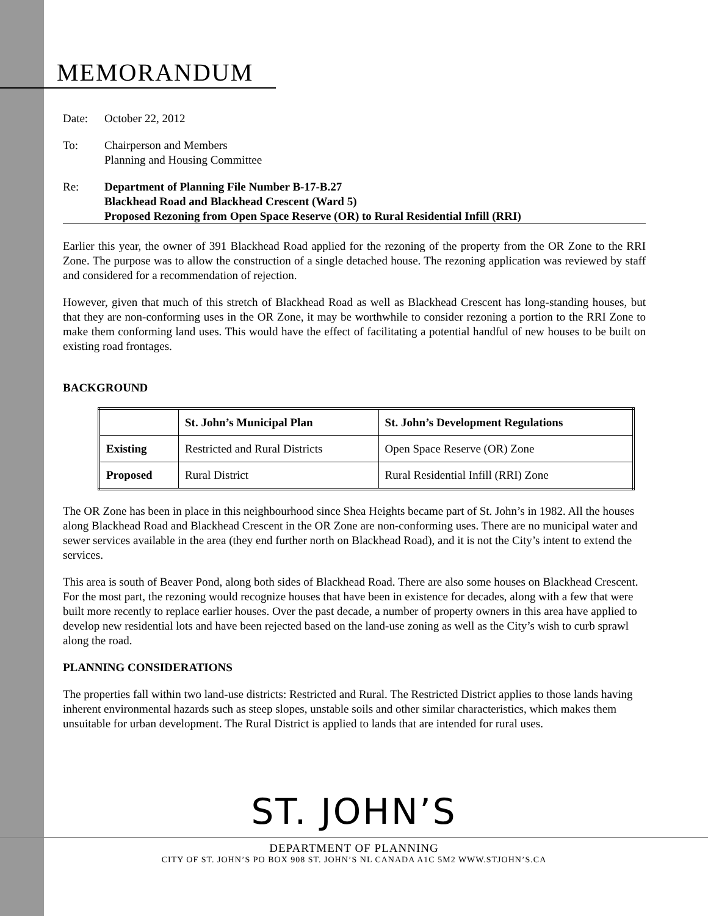MEMORANDUM
Date: October 22, 2012
To: Chairperson and Members
Planning and Housing Committee
Re: Department of Planning File Number B-17-B.27
Blackhead Road and Blackhead Crescent (Ward 5)
Proposed Rezoning from Open Space Reserve (OR) to Rural Residential Infill (RRI)
Earlier this year, the owner of 391 Blackhead Road applied for the rezoning of the property from the OR Zone to the RRI Zone. The purpose was to allow the construction of a single detached house. The rezoning application was reviewed by staff and considered for a recommendation of rejection.
However, given that much of this stretch of Blackhead Road as well as Blackhead Crescent has long-standing houses, but that they are non-conforming uses in the OR Zone, it may be worthwhile to consider rezoning a portion to the RRI Zone to make them conforming land uses. This would have the effect of facilitating a potential handful of new houses to be built on existing road frontages.
BACKGROUND
| | St. John’s Municipal Plan | St. John’s Development Regulations |
| --- | --- | --- |
| Existing | Restricted and Rural Districts | Open Space Reserve (OR) Zone |
| Proposed | Rural District | Rural Residential Infill (RRI) Zone |
The OR Zone has been in place in this neighbourhood since Shea Heights became part of St. John’s in 1982. All the houses along Blackhead Road and Blackhead Crescent in the OR Zone are non-conforming uses. There are no municipal water and sewer services available in the area (they end further north on Blackhead Road), and it is not the City’s intent to extend the services.
This area is south of Beaver Pond, along both sides of Blackhead Road. There are also some houses on Blackhead Crescent. For the most part, the rezoning would recognize houses that have been in existence for decades, along with a few that were built more recently to replace earlier houses. Over the past decade, a number of property owners in this area have applied to develop new residential lots and have been rejected based on the land-use zoning as well as the City’s wish to curb sprawl along the road.
PLANNING CONSIDERATIONS
The properties fall within two land-use districts: Restricted and Rural. The Restricted District applies to those lands having inherent environmental hazards such as steep slopes, unstable soils and other similar characteristics, which makes them unsuitable for urban development. The Rural District is applied to lands that are intended for rural uses.
ST. JOHN’S
DEPARTMENT OF PLANNING
CITY OF ST. JOHN’S PO BOX 908 ST. JOHN’S NL CANADA A1C 5M2 WWW.STJOHN’S.CA